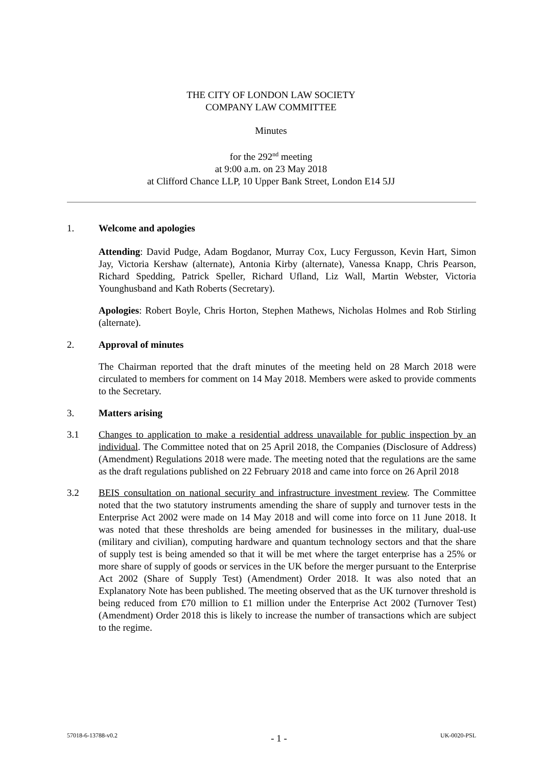THE CITY OF LONDON LAW SOCIETY
COMPANY LAW COMMITTEE
Minutes
for the 292<sup>nd</sup> meeting
at 9:00 a.m. on 23 May 2018
at Clifford Chance LLP, 10 Upper Bank Street, London E14 5JJ
1. Welcome and apologies
Attending: David Pudge, Adam Bogdanor, Murray Cox, Lucy Fergusson, Kevin Hart, Simon Jay, Victoria Kershaw (alternate), Antonia Kirby (alternate), Vanessa Knapp, Chris Pearson, Richard Spedding, Patrick Speller, Richard Ufland, Liz Wall, Martin Webster, Victoria Younghusband and Kath Roberts (Secretary).
Apologies: Robert Boyle, Chris Horton, Stephen Mathews, Nicholas Holmes and Rob Stirling (alternate).
2. Approval of minutes
The Chairman reported that the draft minutes of the meeting held on 28 March 2018 were circulated to members for comment on 14 May 2018. Members were asked to provide comments to the Secretary.
3. Matters arising
3.1 Changes to application to make a residential address unavailable for public inspection by an individual. The Committee noted that on 25 April 2018, the Companies (Disclosure of Address) (Amendment) Regulations 2018 were made. The meeting noted that the regulations are the same as the draft regulations published on 22 February 2018 and came into force on 26 April 2018
3.2 BEIS consultation on national security and infrastructure investment review. The Committee noted that the two statutory instruments amending the share of supply and turnover tests in the Enterprise Act 2002 were made on 14 May 2018 and will come into force on 11 June 2018. It was noted that these thresholds are being amended for businesses in the military, dual-use (military and civilian), computing hardware and quantum technology sectors and that the share of supply test is being amended so that it will be met where the target enterprise has a 25% or more share of supply of goods or services in the UK before the merger pursuant to the Enterprise Act 2002 (Share of Supply Test) (Amendment) Order 2018. It was also noted that an Explanatory Note has been published. The meeting observed that as the UK turnover threshold is being reduced from £70 million to £1 million under the Enterprise Act 2002 (Turnover Test) (Amendment) Order 2018 this is likely to increase the number of transactions which are subject to the regime.
57018-6-13788-v0.2 - 1 - UK-0020-PSL